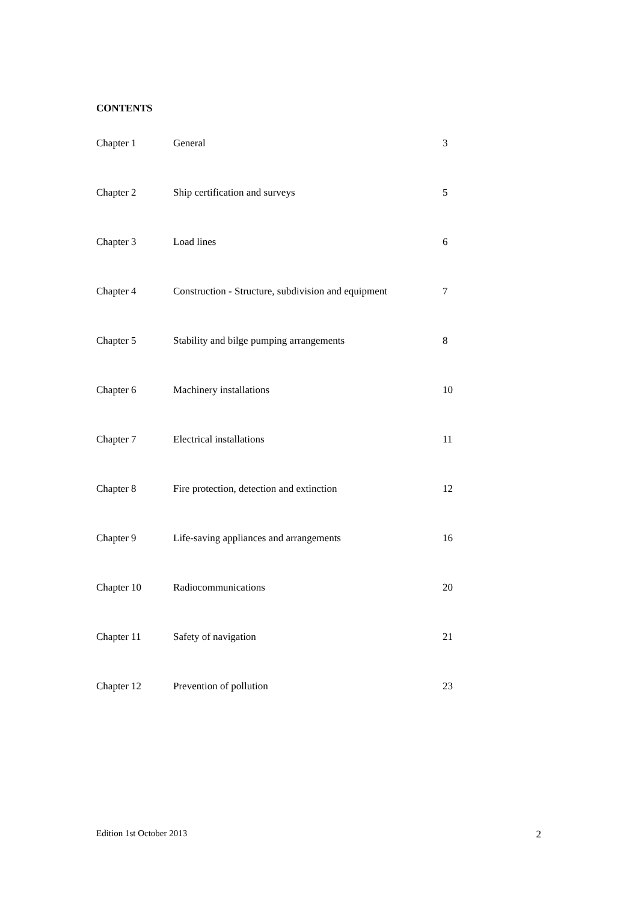CONTENTS
| Chapter 1 | General | 3 |
| Chapter 2 | Ship certification and surveys | 5 |
| Chapter 3 | Load lines | 6 |
| Chapter 4 | Construction - Structure, subdivision and equipment | 7 |
| Chapter 5 | Stability and bilge pumping arrangements | 8 |
| Chapter 6 | Machinery installations | 10 |
| Chapter 7 | Electrical installations | 11 |
| Chapter 8 | Fire protection, detection and extinction | 12 |
| Chapter 9 | Life-saving appliances and arrangements | 16 |
| Chapter 10 | Radiocommunications | 20 |
| Chapter 11 | Safety of navigation | 21 |
| Chapter 12 | Prevention of pollution | 23 |
Edition 1st October 2013 2